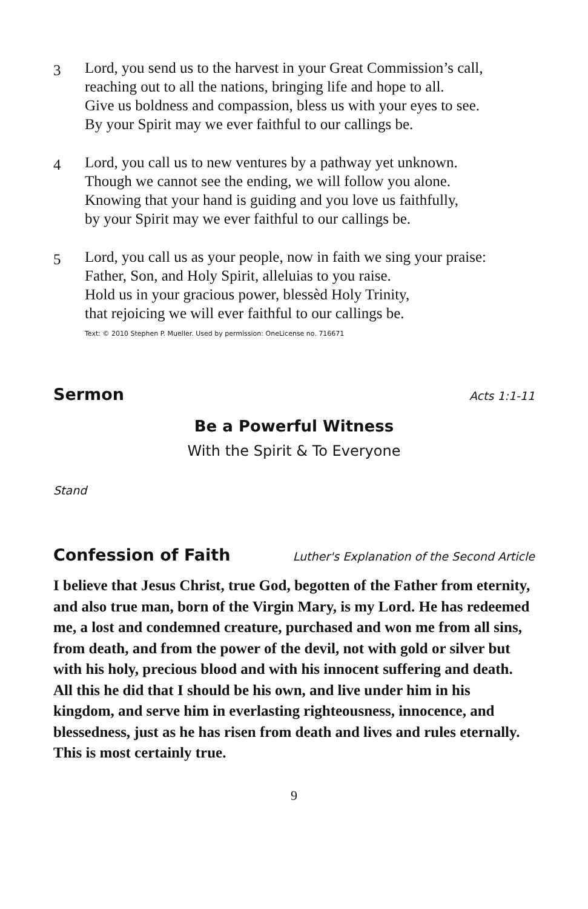3
Lord, you send us to the harvest in your Great Commission’s call,
reaching out to all the nations, bringing life and hope to all.
Give us boldness and compassion, bless us with your eyes to see.
By your Spirit may we ever faithful to our callings be.
4
Lord, you call us to new ventures by a pathway yet unknown.
Though we cannot see the ending, we will follow you alone.
Knowing that your hand is guiding and you love us faithfully,
by your Spirit may we ever faithful to our callings be.
5
Lord, you call us as your people, now in faith we sing your praise:
Father, Son, and Holy Spirit, alleluias to you raise.
Hold us in your gracious power, blessèd Holy Trinity,
that rejoicing we will ever faithful to our callings be.
Text: © 2010 Stephen P. Mueller. Used by permission: OneLicense no. 716671
Sermon
Acts 1:1-11
Be a Powerful Witness
With the Spirit & To Everyone
Stand
Confession of Faith
Luther's Explanation of the Second Article
I believe that Jesus Christ, true God, begotten of the Father from eternity, and also true man, born of the Virgin Mary, is my Lord. He has redeemed me, a lost and condemned creature, purchased and won me from all sins, from death, and from the power of the devil, not with gold or silver but with his holy, precious blood and with his innocent suffering and death.
All this he did that I should be his own, and live under him in his kingdom, and serve him in everlasting righteousness, innocence, and blessedness, just as he has risen from death and lives and rules eternally.
This is most certainly true.
9